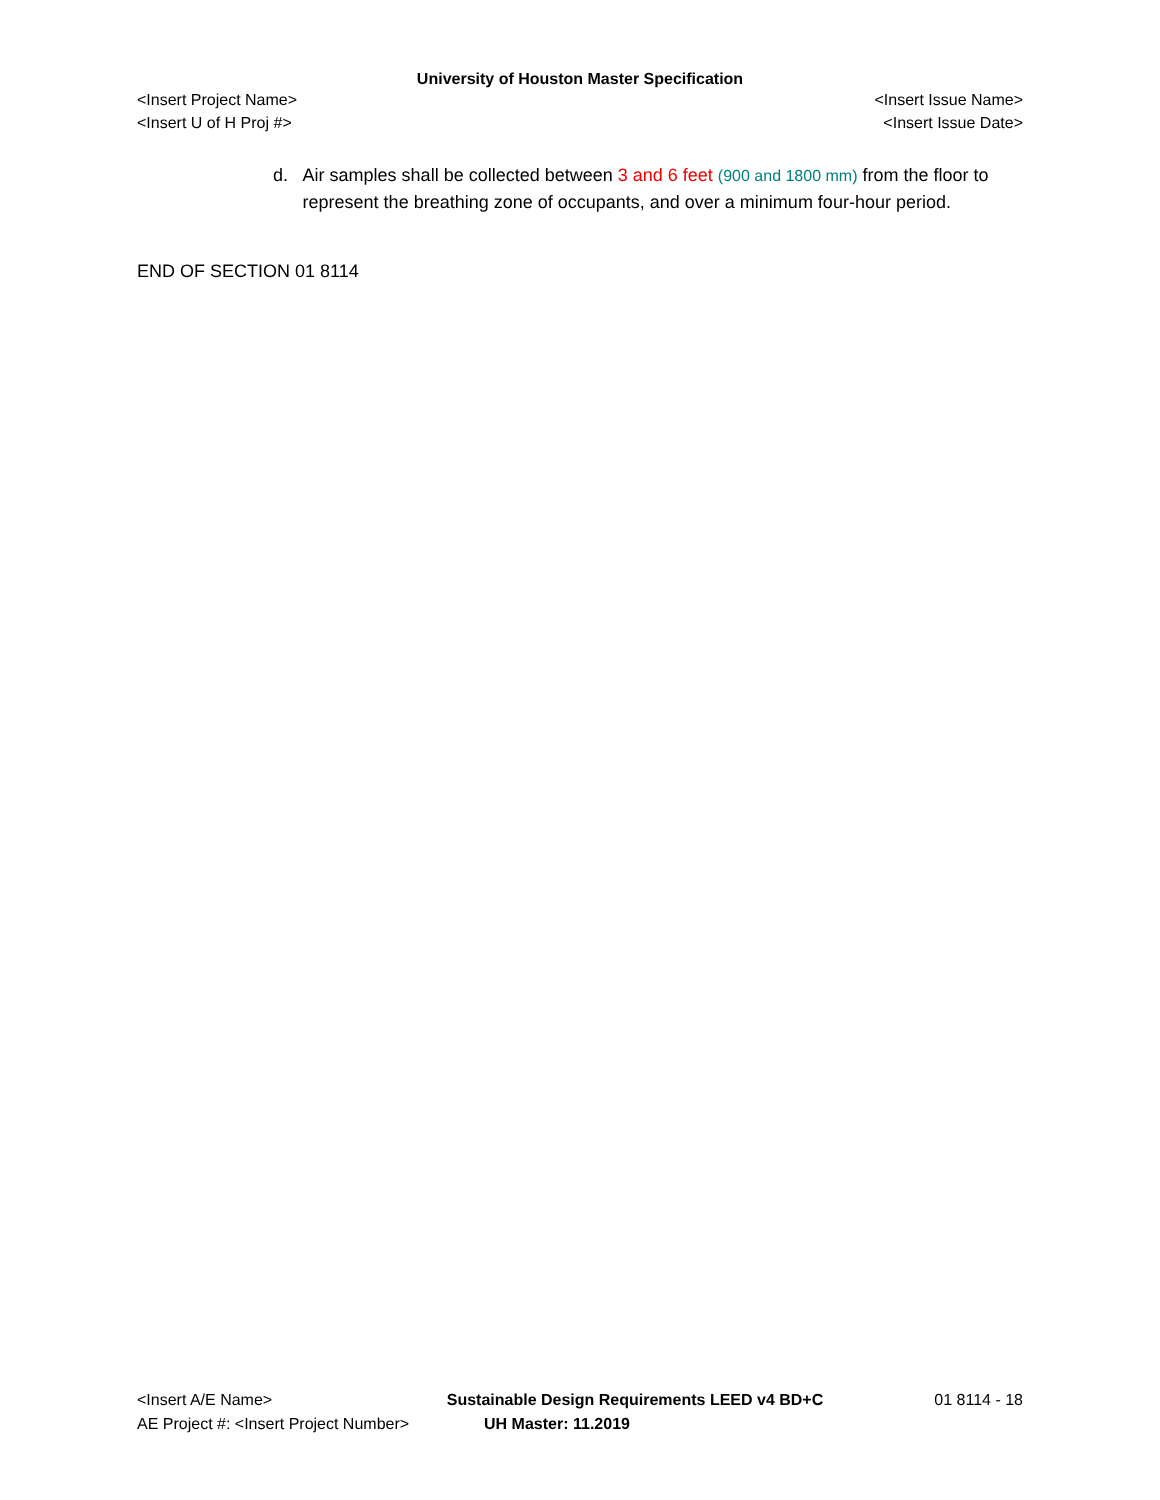University of Houston Master Specification
<Insert Project Name> <Insert Issue Name>
<Insert U of H Proj #> <Insert Issue Date>
d. Air samples shall be collected between 3 and 6 feet (900 and 1800 mm) from the floor to represent the breathing zone of occupants, and over a minimum four-hour period.
END OF SECTION 01 8114
<Insert A/E Name> Sustainable Design Requirements LEED v4 BD+C 01 8114 - 18
AE Project #: <Insert Project Number> UH Master: 11.2019